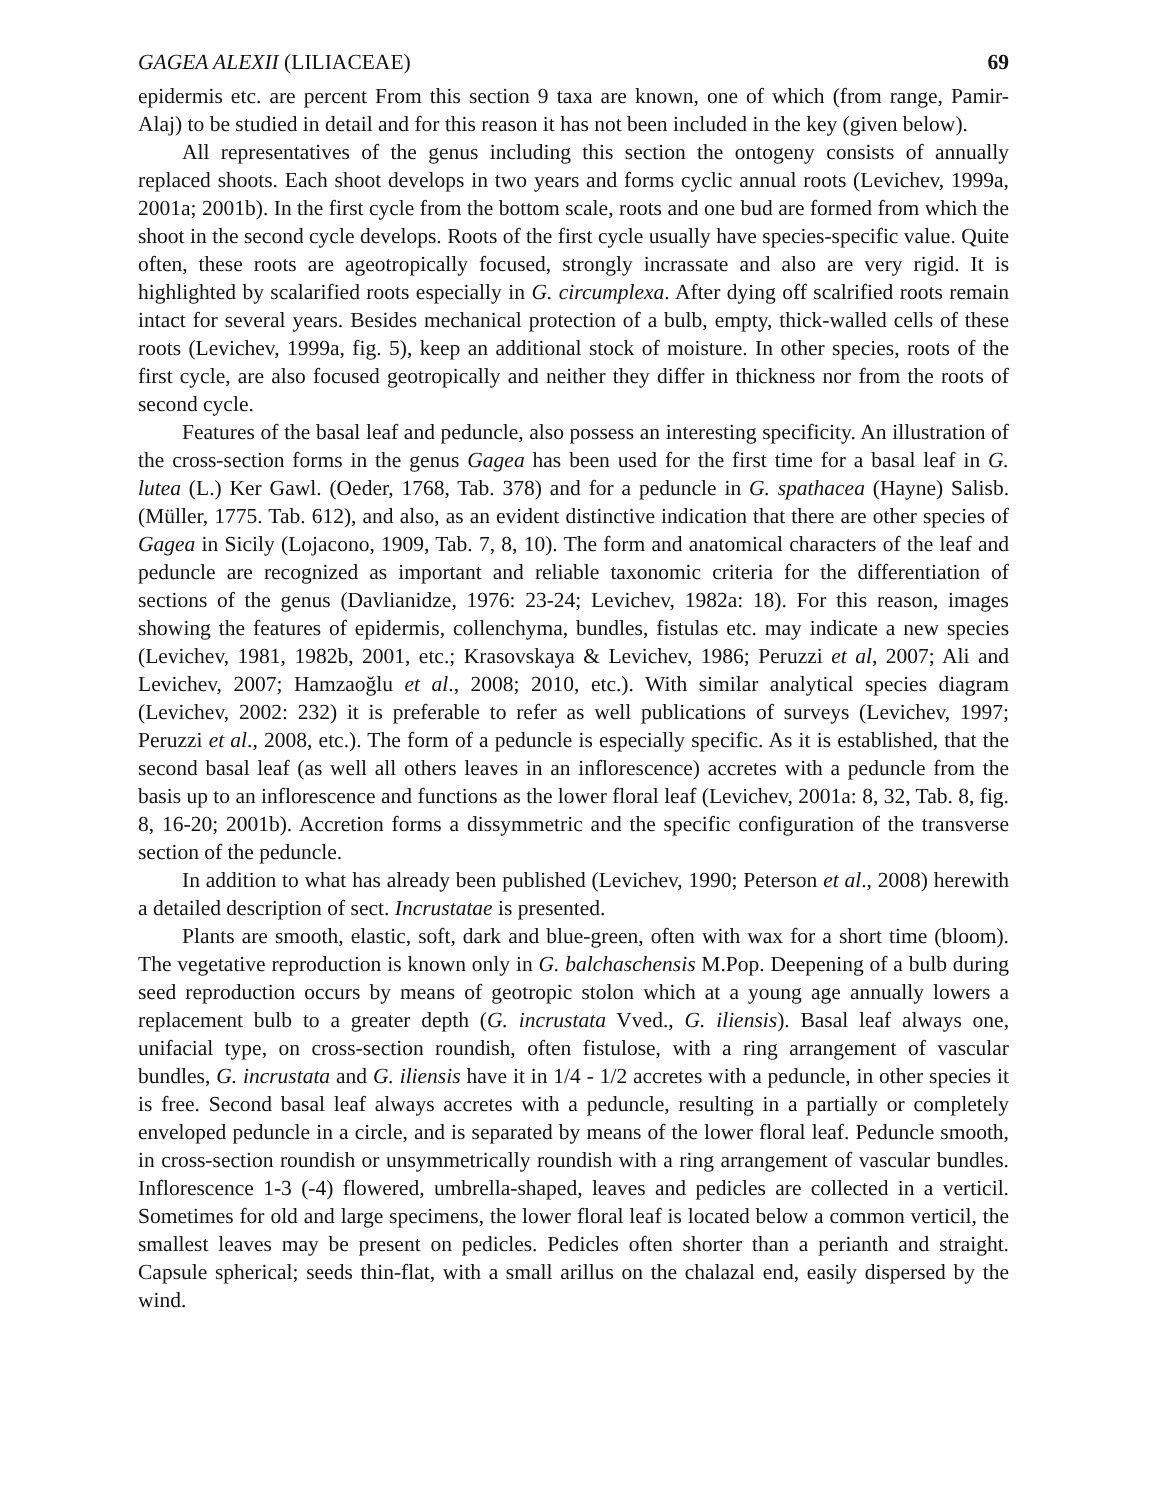GAGEA ALEXII (LILIACEAE) 69
epidermis etc. are percent From this section 9 taxa are known, one of which (from range, Pamir-Alaj) to be studied in detail and for this reason it has not been included in the key (given below).
All representatives of the genus including this section the ontogeny consists of annually replaced shoots. Each shoot develops in two years and forms cyclic annual roots (Levichev, 1999a, 2001a; 2001b). In the first cycle from the bottom scale, roots and one bud are formed from which the shoot in the second cycle develops. Roots of the first cycle usually have species-specific value. Quite often, these roots are ageotropically focused, strongly incrassate and also are very rigid. It is highlighted by scalarified roots especially in G. circumplexa. After dying off scalrified roots remain intact for several years. Besides mechanical protection of a bulb, empty, thick-walled cells of these roots (Levichev, 1999a, fig. 5), keep an additional stock of moisture. In other species, roots of the first cycle, are also focused geotropically and neither they differ in thickness nor from the roots of second cycle.
Features of the basal leaf and peduncle, also possess an interesting specificity. An illustration of the cross-section forms in the genus Gagea has been used for the first time for a basal leaf in G. lutea (L.) Ker Gawl. (Oeder, 1768, Tab. 378) and for a peduncle in G. spathacea (Hayne) Salisb. (Müller, 1775. Tab. 612), and also, as an evident distinctive indication that there are other species of Gagea in Sicily (Lojacono, 1909, Tab. 7, 8, 10). The form and anatomical characters of the leaf and peduncle are recognized as important and reliable taxonomic criteria for the differentiation of sections of the genus (Davlianidze, 1976: 23-24; Levichev, 1982a: 18). For this reason, images showing the features of epidermis, collenchyma, bundles, fistulas etc. may indicate a new species (Levichev, 1981, 1982b, 2001, etc.; Krasovskaya & Levichev, 1986; Peruzzi et al, 2007; Ali and Levichev, 2007; Hamzaoğlu et al., 2008; 2010, etc.). With similar analytical species diagram (Levichev, 2002: 232) it is preferable to refer as well publications of surveys (Levichev, 1997; Peruzzi et al., 2008, etc.). The form of a peduncle is especially specific. As it is established, that the second basal leaf (as well all others leaves in an inflorescence) accretes with a peduncle from the basis up to an inflorescence and functions as the lower floral leaf (Levichev, 2001a: 8, 32, Tab. 8, fig. 8, 16-20; 2001b). Accretion forms a dissymmetric and the specific configuration of the transverse section of the peduncle.
In addition to what has already been published (Levichev, 1990; Peterson et al., 2008) herewith a detailed description of sect. Incrustatae is presented.
Plants are smooth, elastic, soft, dark and blue-green, often with wax for a short time (bloom). The vegetative reproduction is known only in G. balchaschensis M.Pop. Deepening of a bulb during seed reproduction occurs by means of geotropic stolon which at a young age annually lowers a replacement bulb to a greater depth (G. incrustata Vved., G. iliensis). Basal leaf always one, unifacial type, on cross-section roundish, often fistulose, with a ring arrangement of vascular bundles, G. incrustata and G. iliensis have it in 1/4 - 1/2 accretes with a peduncle, in other species it is free. Second basal leaf always accretes with a peduncle, resulting in a partially or completely enveloped peduncle in a circle, and is separated by means of the lower floral leaf. Peduncle smooth, in cross-section roundish or unsymmetrically roundish with a ring arrangement of vascular bundles. Inflorescence 1-3 (-4) flowered, umbrella-shaped, leaves and pedicles are collected in a verticil. Sometimes for old and large specimens, the lower floral leaf is located below a common verticil, the smallest leaves may be present on pedicles. Pedicles often shorter than a perianth and straight. Capsule spherical; seeds thin-flat, with a small arillus on the chalazal end, easily dispersed by the wind.